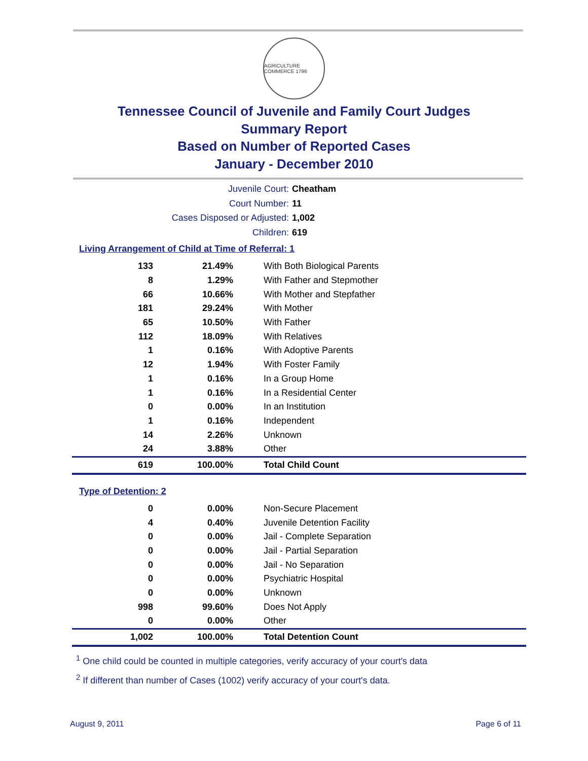AGRICULTURE COMMERCE 1796
Tennessee Council of Juvenile and Family Court Judges
Summary Report
Based on Number of Reported Cases
January - December 2010
Juvenile Court: Cheatham
Court Number: 11
Cases Disposed or Adjusted: 1,002
Children: 619
Living Arrangement of Child at Time of Referral: 1
| 133 | 21.49% | With Both Biological Parents |
| 8 | 1.29% | With Father and Stepmother |
| 66 | 10.66% | With Mother and Stepfather |
| 181 | 29.24% | With Mother |
| 65 | 10.50% | With Father |
| 112 | 18.09% | With Relatives |
| 1 | 0.16% | With Adoptive Parents |
| 12 | 1.94% | With Foster Family |
| 1 | 0.16% | In a Group Home |
| 1 | 0.16% | In a Residential Center |
| 0 | 0.00% | In an Institution |
| 1 | 0.16% | Independent |
| 14 | 2.26% | Unknown |
| 24 | 3.88% | Other |
| 619 | 100.00% | Total Child Count |
Type of Detention: 2
| 0 | 0.00% | Non-Secure Placement |
| 4 | 0.40% | Juvenile Detention Facility |
| 0 | 0.00% | Jail - Complete Separation |
| 0 | 0.00% | Jail - Partial Separation |
| 0 | 0.00% | Jail - No Separation |
| 0 | 0.00% | Psychiatric Hospital |
| 0 | 0.00% | Unknown |
| 998 | 99.60% | Does Not Apply |
| 0 | 0.00% | Other |
| 1,002 | 100.00% | Total Detention Count |
<sup>1</sup> One child could be counted in multiple categories, verify accuracy of your court's data
<sup>2</sup> If different than number of Cases (1002) verify accuracy of your court's data.
August 9, 2011 Page 6 of 11